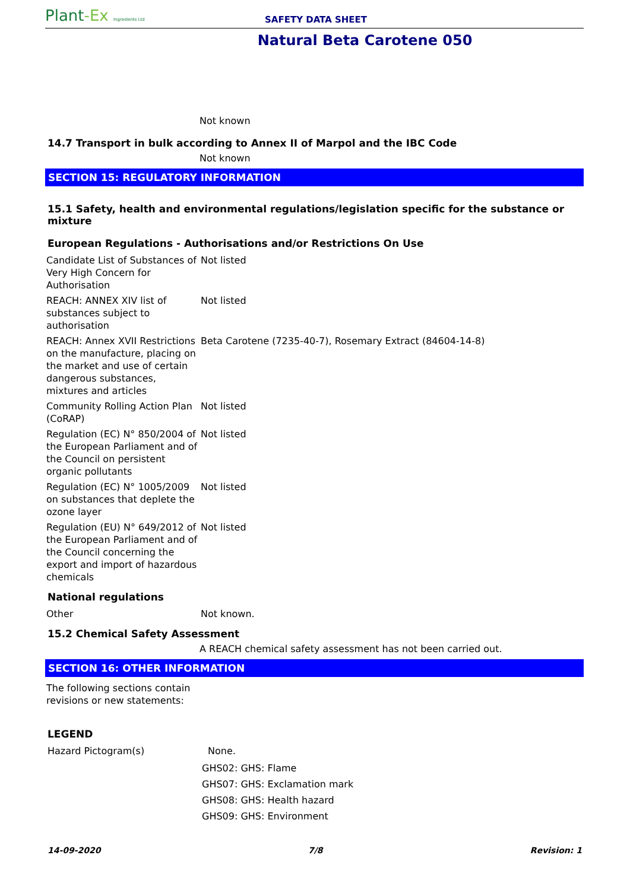Plant-Ex Ingredients Ltd
SAFETY DATA SHEET
Natural Beta Carotene 050
Not known
14.7 Transport in bulk according to Annex II of Marpol and the IBC Code
Not known
SECTION 15: REGULATORY INFORMATION
15.1 Safety, health and environmental regulations/legislation specific for the substance or mixture
European Regulations - Authorisations and/or Restrictions On Use
| Candidate List of Substances of Very High Concern for Authorisation | Not listed |
| REACH: ANNEX XIV list of substances subject to authorisation | Not listed |
| REACH: Annex XVII Restrictions on the manufacture, placing on the market and use of certain dangerous substances, mixtures and articles | Beta Carotene (7235-40-7), Rosemary Extract (84604-14-8) |
| Community Rolling Action Plan (CoRAP) | Not listed |
| Regulation (EC) N° 850/2004 of the European Parliament and of the Council on persistent organic pollutants | Not listed |
| Regulation (EC) N° 1005/2009 on substances that deplete the ozone layer | Not listed |
| Regulation (EU) N° 649/2012 of the European Parliament and of the Council concerning the export and import of hazardous chemicals | Not listed |
National regulations
| Other | Not known. |
15.2 Chemical Safety Assessment
A REACH chemical safety assessment has not been carried out.
SECTION 16: OTHER INFORMATION
The following sections contain revisions or new statements:
LEGEND
| Hazard Pictogram(s) | None. |
| | GHS02: GHS: Flame GHS07: GHS: Exclamation mark GHS08: GHS: Health hazard GHS09: GHS: Environment |
14-09-2020 7/8 Revision: 1